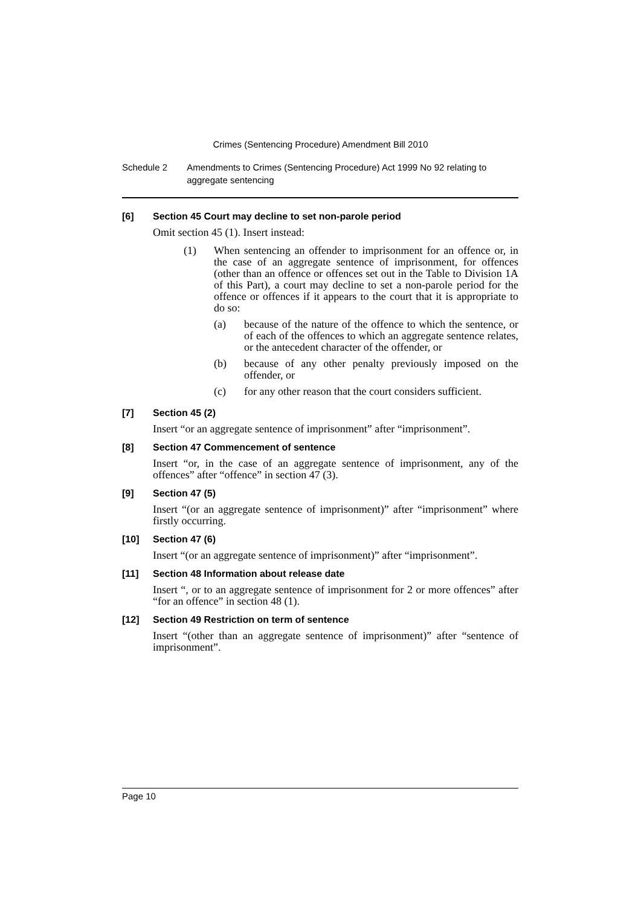Crimes (Sentencing Procedure) Amendment Bill 2010
Schedule 2 Amendments to Crimes (Sentencing Procedure) Act 1999 No 92 relating to aggregate sentencing
[6] Section 45 Court may decline to set non-parole period
Omit section 45 (1). Insert instead:
(1) When sentencing an offender to imprisonment for an offence or, in the case of an aggregate sentence of imprisonment, for offences (other than an offence or offences set out in the Table to Division 1A of this Part), a court may decline to set a non-parole period for the offence or offences if it appears to the court that it is appropriate to do so:
(a) because of the nature of the offence to which the sentence, or of each of the offences to which an aggregate sentence relates, or the antecedent character of the offender, or
(b) because of any other penalty previously imposed on the offender, or
(c) for any other reason that the court considers sufficient.
[7] Section 45 (2)
Insert “or an aggregate sentence of imprisonment” after “imprisonment”.
[8] Section 47 Commencement of sentence
Insert “or, in the case of an aggregate sentence of imprisonment, any of the offences” after “offence” in section 47 (3).
[9] Section 47 (5)
Insert “(or an aggregate sentence of imprisonment)” after “imprisonment” where firstly occurring.
[10] Section 47 (6)
Insert “(or an aggregate sentence of imprisonment)” after “imprisonment”.
[11] Section 48 Information about release date
Insert “, or to an aggregate sentence of imprisonment for 2 or more offences” after “for an offence” in section 48 (1).
[12] Section 49 Restriction on term of sentence
Insert “(other than an aggregate sentence of imprisonment)” after “sentence of imprisonment”.
Page 10